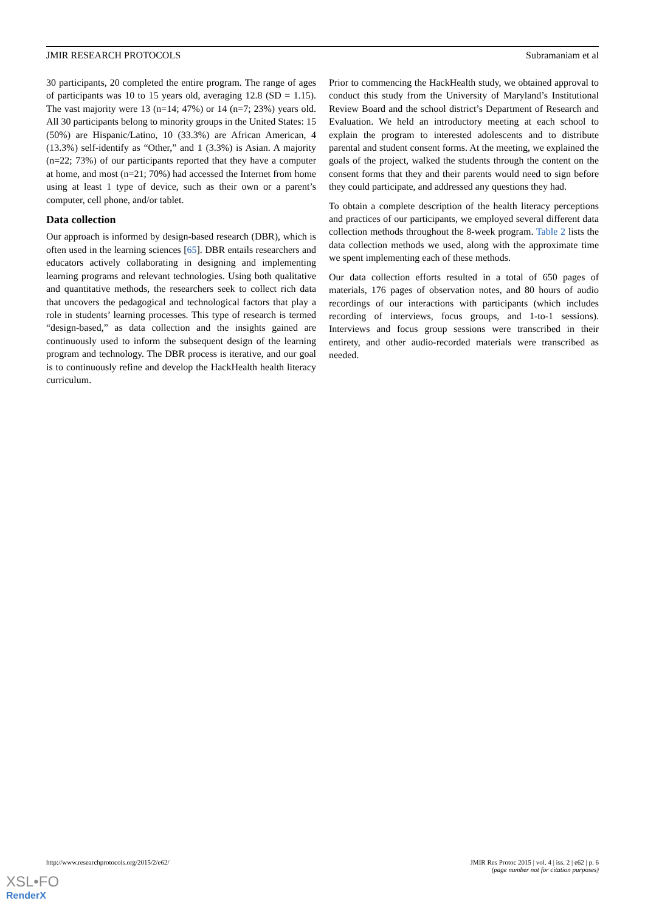JMIR RESEARCH PROTOCOLS Subramaniam et al
30 participants, 20 completed the entire program. The range of ages of participants was 10 to 15 years old, averaging 12.8 (SD = 1.15). The vast majority were 13 (n=14; 47%) or 14 (n=7; 23%) years old. All 30 participants belong to minority groups in the United States: 15 (50%) are Hispanic/Latino, 10 (33.3%) are African American, 4 (13.3%) self-identify as “Other,” and 1 (3.3%) is Asian. A majority (n=22; 73%) of our participants reported that they have a computer at home, and most (n=21; 70%) had accessed the Internet from home using at least 1 type of device, such as their own or a parent’s computer, cell phone, and/or tablet.
Data collection
Our approach is informed by design-based research (DBR), which is often used in the learning sciences [65]. DBR entails researchers and educators actively collaborating in designing and implementing learning programs and relevant technologies. Using both qualitative and quantitative methods, the researchers seek to collect rich data that uncovers the pedagogical and technological factors that play a role in students’ learning processes. This type of research is termed “design-based,” as data collection and the insights gained are continuously used to inform the subsequent design of the learning program and technology. The DBR process is iterative, and our goal is to continuously refine and develop the HackHealth health literacy curriculum.
Prior to commencing the HackHealth study, we obtained approval to conduct this study from the University of Maryland’s Institutional Review Board and the school district’s Department of Research and Evaluation. We held an introductory meeting at each school to explain the program to interested adolescents and to distribute parental and student consent forms. At the meeting, we explained the goals of the project, walked the students through the content on the consent forms that they and their parents would need to sign before they could participate, and addressed any questions they had.
To obtain a complete description of the health literacy perceptions and practices of our participants, we employed several different data collection methods throughout the 8-week program. Table 2 lists the data collection methods we used, along with the approximate time we spent implementing each of these methods.
Our data collection efforts resulted in a total of 650 pages of materials, 176 pages of observation notes, and 80 hours of audio recordings of our interactions with participants (which includes recording of interviews, focus groups, and 1-to-1 sessions). Interviews and focus group sessions were transcribed in their entirety, and other audio-recorded materials were transcribed as needed.
http://www.researchprotocols.org/2015/2/e62/ JMIR Res Protoc 2015 | vol. 4 | iss. 2 | e62 | p. 6
(page number not for citation purposes)
XSL•FO
RenderX